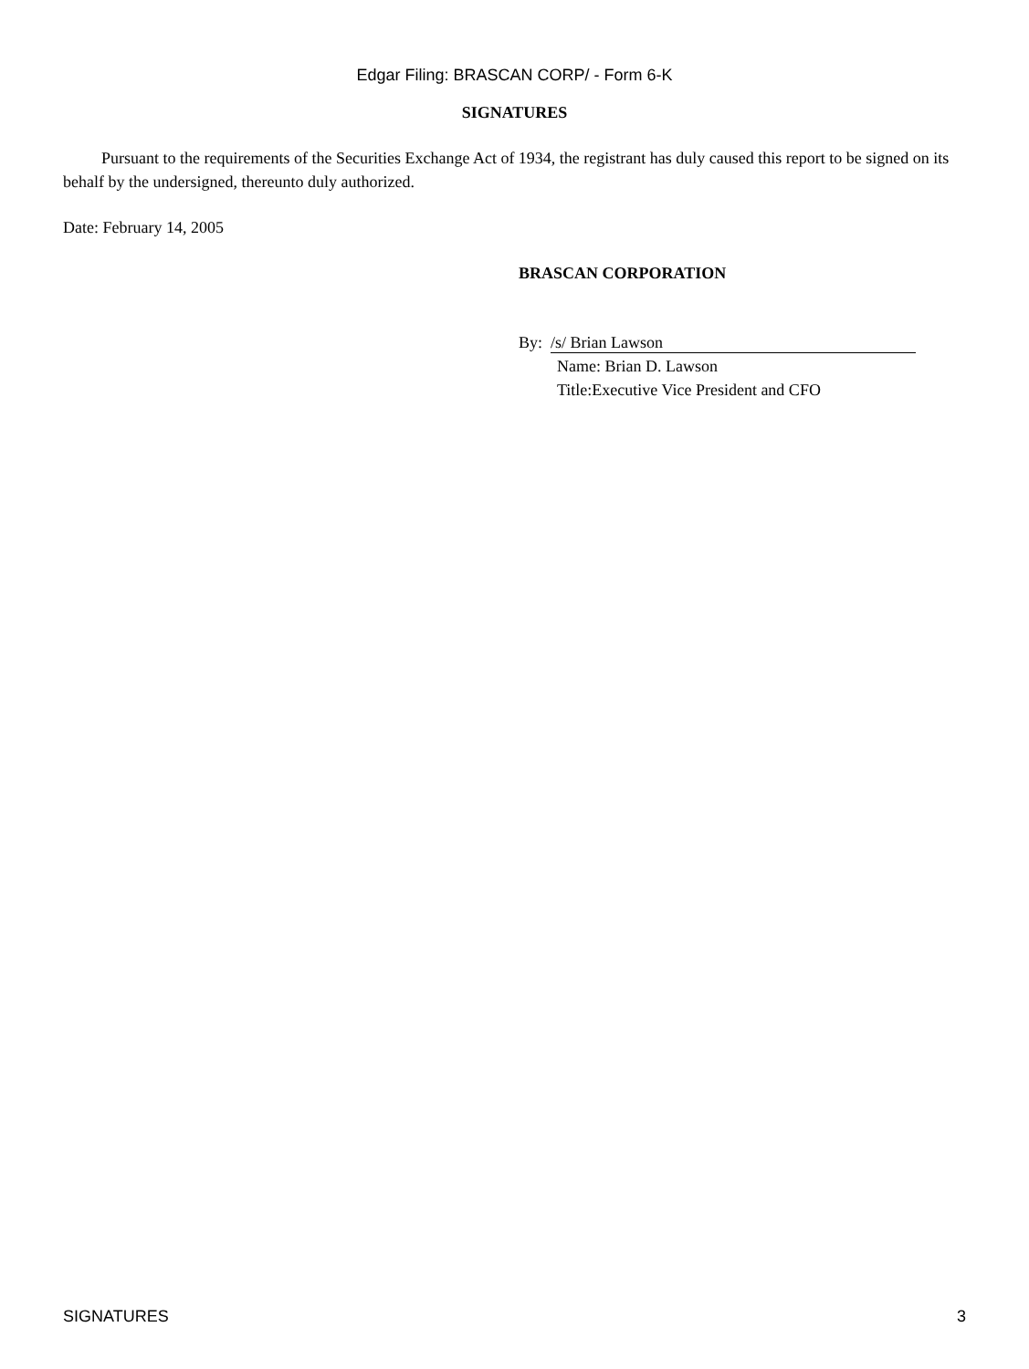Edgar Filing: BRASCAN CORP/ - Form 6-K
SIGNATURES
Pursuant to the requirements of the Securities Exchange Act of 1934, the registrant has duly caused this report to be signed on its behalf by the undersigned, thereunto duly authorized.
Date: February 14, 2005
BRASCAN CORPORATION
By: /s/ Brian Lawson
Name: Brian D. Lawson
Title:Executive Vice President and CFO
SIGNATURES 3